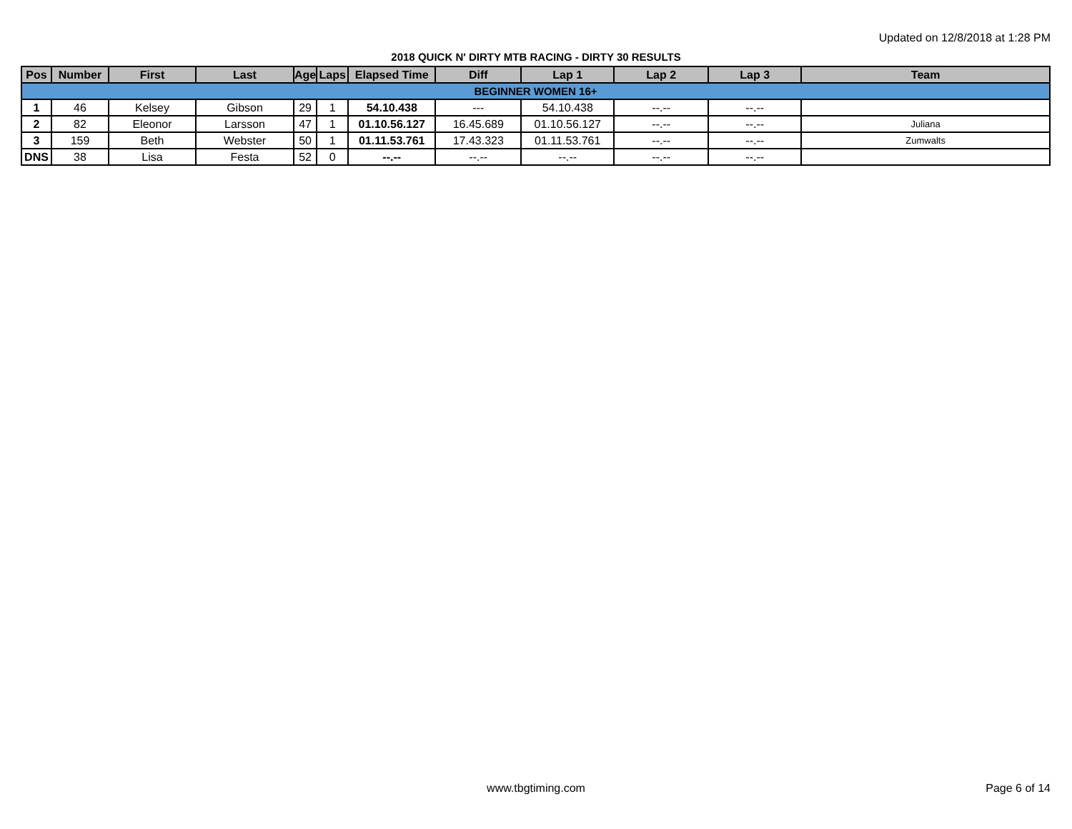Updated on 12/8/2018 at 1:28 PM
2018 QUICK N' DIRTY MTB RACING - DIRTY 30 RESULTS
| Pos | Number | First | Last | Age | Laps | Elapsed Time | Diff | Lap 1 | Lap 2 | Lap 3 | Team |
| --- | --- | --- | --- | --- | --- | --- | --- | --- | --- | --- | --- |
| BEGINNER WOMEN 16+ | | | | | | | | | | | |
| 1 | 46 | Kelsey | Gibson | 29 | 1 | 54.10.438 | --- | 54.10.438 | --.-- | --.-- | |
| 2 | 82 | Eleonor | Larsson | 47 | 1 | 01.10.56.127 | 16.45.689 | 01.10.56.127 | --.-- | --.-- | Juliana |
| 3 | 159 | Beth | Webster | 50 | 1 | 01.11.53.761 | 17.43.323 | 01.11.53.761 | --.-- | --.-- | Zumwalts |
| DNS | 38 | Lisa | Festa | 52 | 0 | --.-- | --.-- | --.-- | --.-- | --.-- | |
www.tbgtiming.com Page 6 of 14